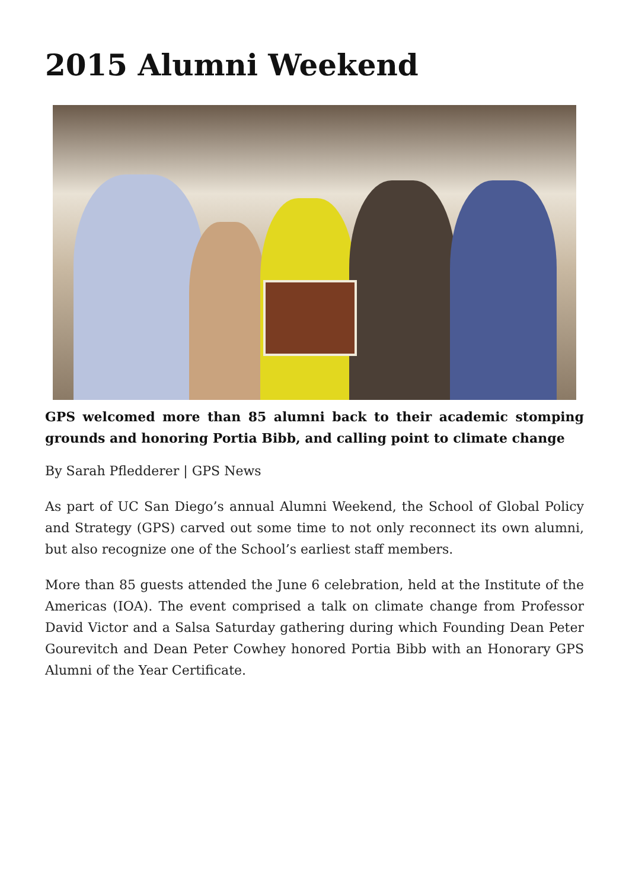2015 Alumni Weekend
GPS welcomed more than 85 alumni back to their academic stomping grounds and honoring Portia Bibb, and calling point to climate change
By Sarah Pfledderer | GPS News
As part of UC San Diego’s annual Alumni Weekend, the School of Global Policy and Strategy (GPS) carved out some time to not only reconnect its own alumni, but also recognize one of the School’s earliest staff members.
More than 85 guests attended the June 6 celebration, held at the Institute of the Americas (IOA). The event comprised a talk on climate change from Professor David Victor and a Salsa Saturday gathering during which Founding Dean Peter Gourevitch and Dean Peter Cowhey honored Portia Bibb with an Honorary GPS Alumni of the Year Certificate.